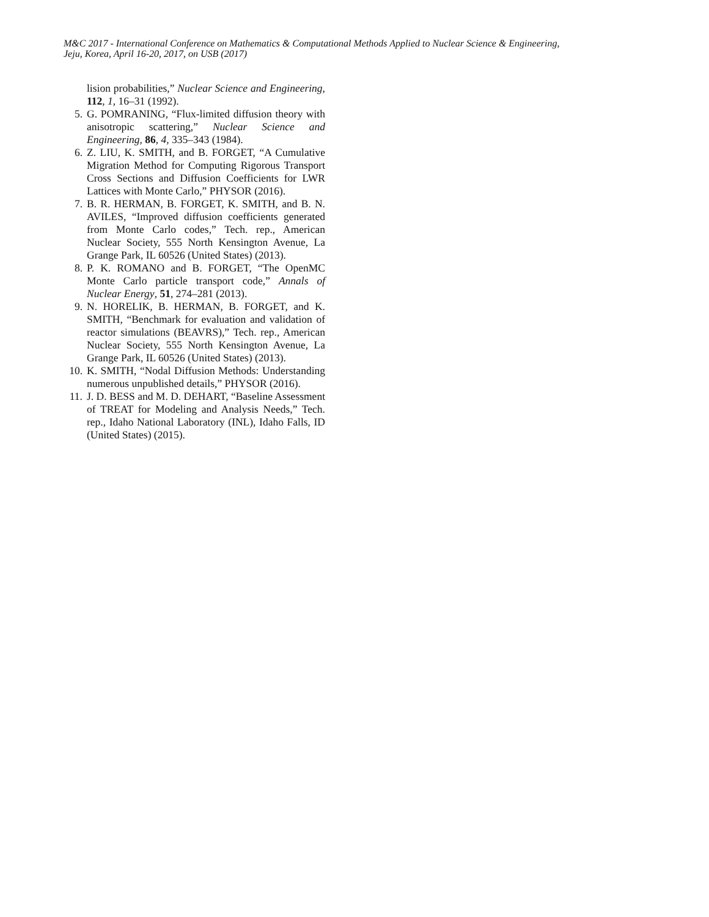M&C 2017 - International Conference on Mathematics & Computational Methods Applied to Nuclear Science & Engineering,
Jeju, Korea, April 16-20, 2017, on USB (2017)
lision probabilities,” Nuclear Science and Engineering, 112, 1, 16–31 (1992).
5. G. POMRANING, “Flux-limited diffusion theory with anisotropic scattering,” Nuclear Science and Engineering, 86, 4, 335–343 (1984).
6. Z. LIU, K. SMITH, and B. FORGET, “A Cumulative Migration Method for Computing Rigorous Transport Cross Sections and Diffusion Coefficients for LWR Lattices with Monte Carlo,” PHYSOR (2016).
7. B. R. HERMAN, B. FORGET, K. SMITH, and B. N. AVILES, “Improved diffusion coefficients generated from Monte Carlo codes,” Tech. rep., American Nuclear Society, 555 North Kensington Avenue, La Grange Park, IL 60526 (United States) (2013).
8. P. K. ROMANO and B. FORGET, “The OpenMC Monte Carlo particle transport code,” Annals of Nuclear Energy, 51, 274–281 (2013).
9. N. HORELIK, B. HERMAN, B. FORGET, and K. SMITH, “Benchmark for evaluation and validation of reactor simulations (BEAVRS),” Tech. rep., American Nuclear Society, 555 North Kensington Avenue, La Grange Park, IL 60526 (United States) (2013).
10. K. SMITH, “Nodal Diffusion Methods: Understanding numerous unpublished details,” PHYSOR (2016).
11. J. D. BESS and M. D. DEHART, “Baseline Assessment of TREAT for Modeling and Analysis Needs,” Tech. rep., Idaho National Laboratory (INL), Idaho Falls, ID (United States) (2015).